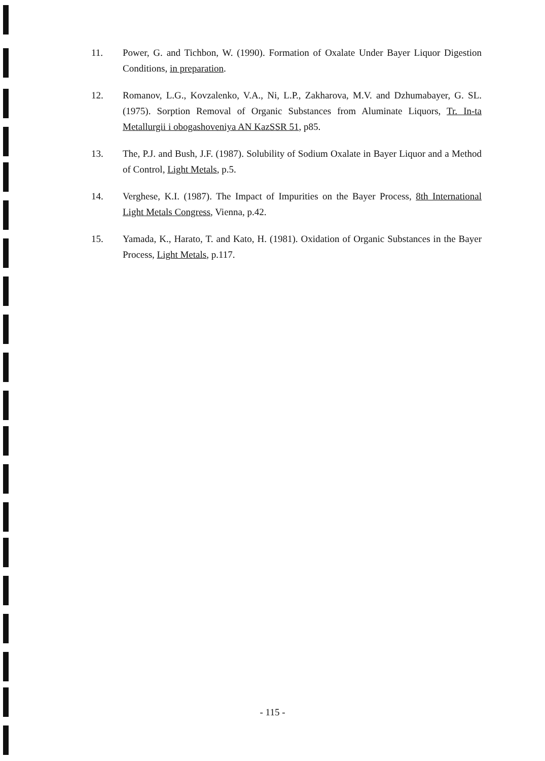11. Power, G. and Tichbon, W. (1990). Formation of Oxalate Under Bayer Liquor Digestion Conditions, in preparation.
12. Romanov, L.G., Kovzalenko, V.A., Ni, L.P., Zakharova, M.V. and Dzhumabayer, G. SL. (1975). Sorption Removal of Organic Substances from Aluminate Liquors, Tr. In-ta Metallurgii i obogashoveniya AN KazSSR 51, p85.
13. The, P.J. and Bush, J.F. (1987). Solubility of Sodium Oxalate in Bayer Liquor and a Method of Control, Light Metals, p.5.
14. Verghese, K.I. (1987). The Impact of Impurities on the Bayer Process, 8th International Light Metals Congress, Vienna, p.42.
15. Yamada, K., Harato, T. and Kato, H. (1981). Oxidation of Organic Substances in the Bayer Process, Light Metals, p.117.
- 115 -